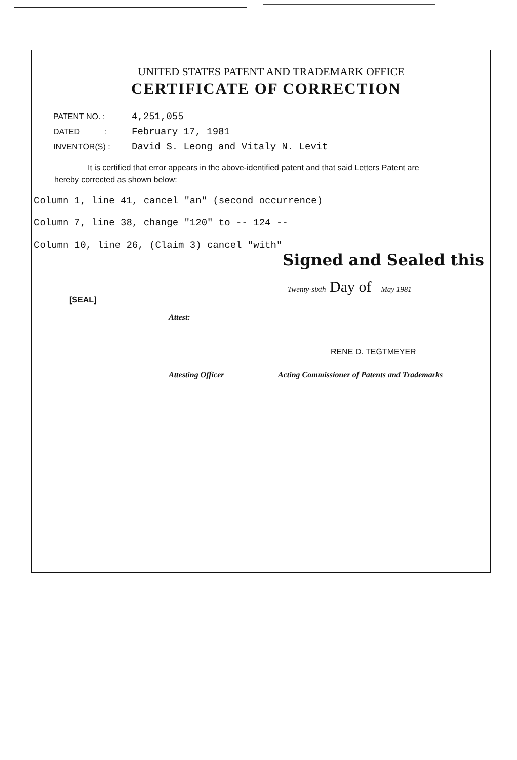UNITED STATES PATENT AND TRADEMARK OFFICE
CERTIFICATE OF CORRECTION
PATENT NO. : 4,251,055
DATED : February 17, 1981
INVENTOR(S) : David S. Leong and Vitaly N. Levit
It is certified that error appears in the above-identified patent and that said Letters Patent are hereby corrected as shown below:
Column 1, line 41, cancel "an" (second occurrence)
Column 7, line 38, change "120" to -- 124 --
Column 10, line 26, (Claim 3) cancel "with"
Signed and Sealed this
Twenty-sixth Day of May 1981
[SEAL]
Attest:
RENE D. TEGTMEYER
Attesting Officer Acting Commissioner of Patents and Trademarks